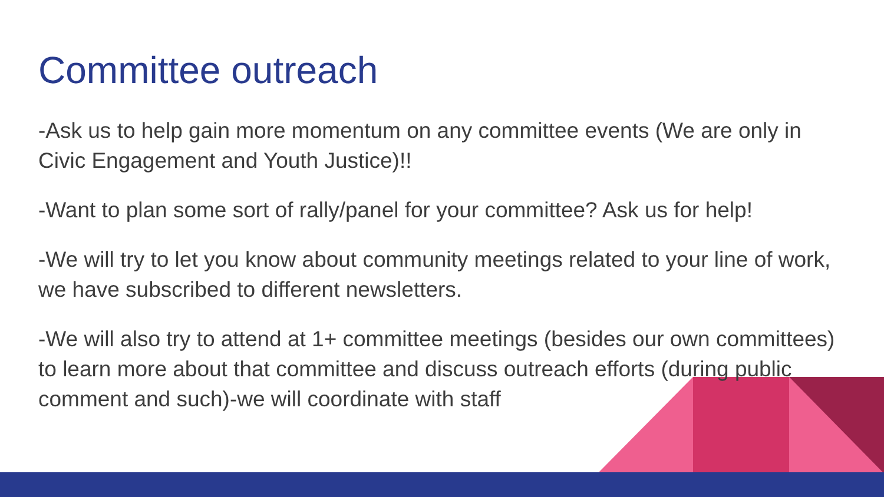Committee outreach
-Ask us to help gain more momentum on any committee events (We are only in Civic Engagement and Youth Justice)!!
-Want to plan some sort of rally/panel for your committee? Ask us for help!
-We will try to let you know about community meetings related to your line of work, we have subscribed to different newsletters.
-We will also try to attend at 1+ committee meetings (besides our own committees) to learn more about that committee and discuss outreach efforts (during public comment and such)-we will coordinate with staff